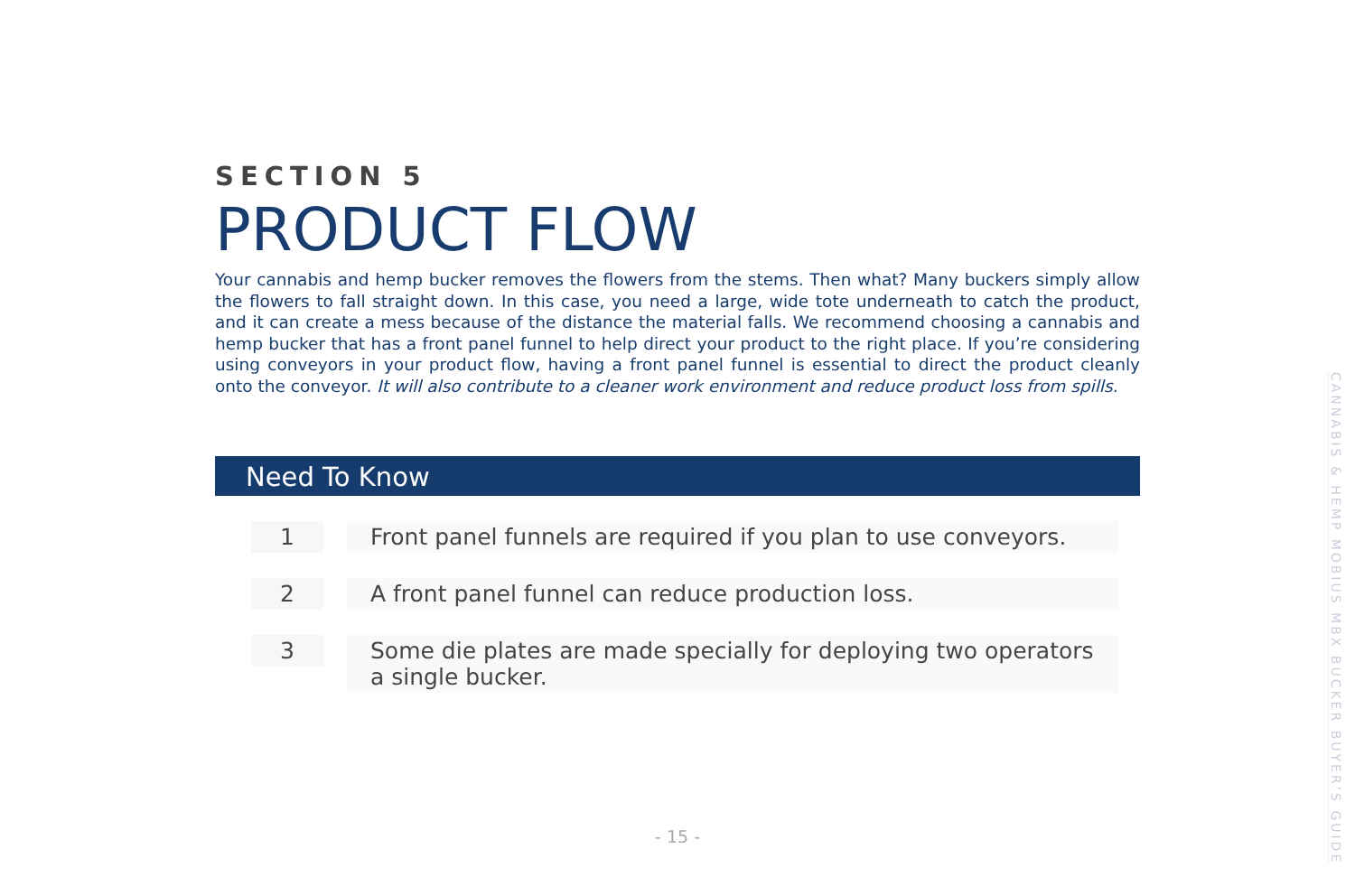SECTION 5
PRODUCT FLOW
Your cannabis and hemp bucker removes the flowers from the stems. Then what? Many buckers simply allow the flowers to fall straight down. In this case, you need a large, wide tote underneath to catch the product, and it can create a mess because of the distance the material falls. We recommend choosing a cannabis and hemp bucker that has a front panel funnel to help direct your product to the right place. If you’re considering using conveyors in your product flow, having a front panel funnel is essential to direct the product cleanly onto the conveyor. It will also contribute to a cleaner work environment and reduce product loss from spills.
Need To Know
1 Front panel funnels are required if you plan to use conveyors.
2 A front panel funnel can reduce production loss.
3 Some die plates are made specially for deploying two operators a single bucker.
- 15 -
CANNABIS & HEMP MOBIUS MBX BUCKER BUYER’S GUIDE